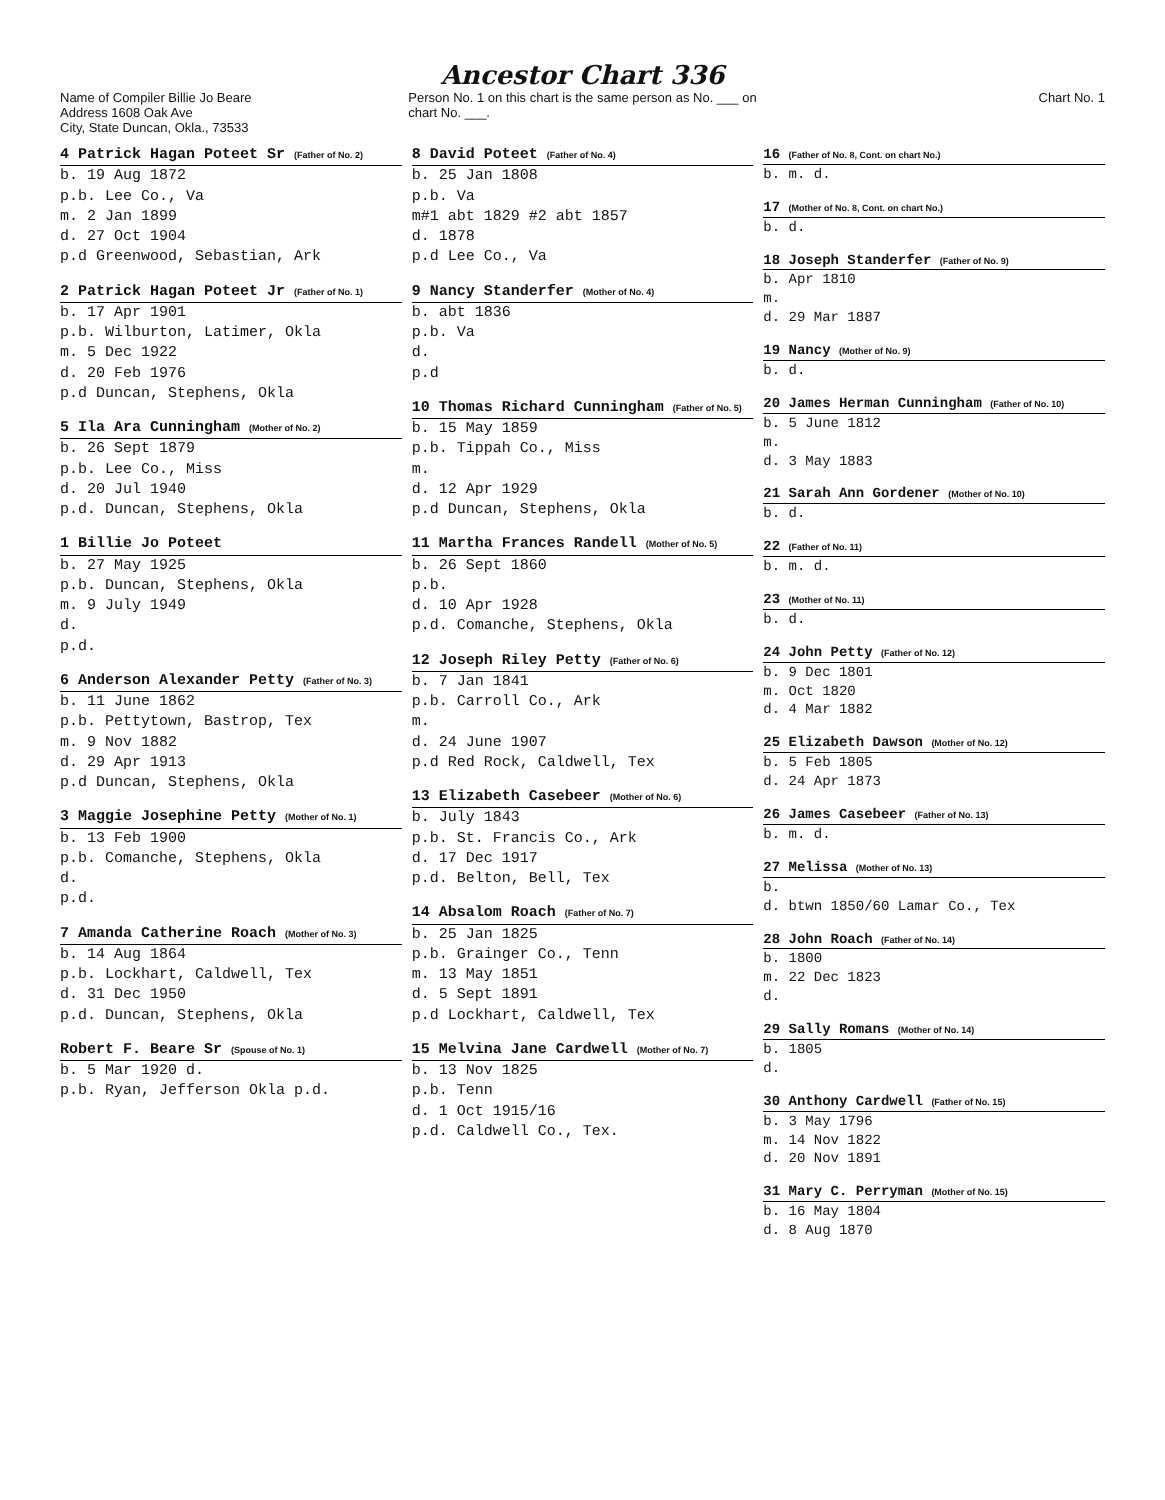Ancestor Chart 336
Name of Compiler Billie Jo Beare
Address 1608 Oak Ave
City, State Duncan, Okla., 73533
Person No. 1 on this chart is the same person as No. ___ on chart No. ___.
Chart No. 1
4 Patrick Hagan Poteet Sr (Father of No. 2)
b. 19 Aug 1872
p.b. Lee Co., Va
m. 2 Jan 1899
d. 27 Oct 1904
p.d Greenwood, Sebastian, Ark
2 Patrick Hagan Poteet Jr (Father of No. 1)
b. 17 Apr 1901
p.b. Wilburton, Latimer, Okla
m. 5 Dec 1922
d. 20 Feb 1976
p.d Duncan, Stephens, Okla
5 Ila Ara Cunningham (Mother of No. 2)
b. 26 Sept 1879
p.b. Lee Co., Miss
d. 20 Jul 1940
p.d. Duncan, Stephens, Okla
1 Billie Jo Poteet
b. 27 May 1925
p.b. Duncan, Stephens, Okla
m. 9 July 1949
d.
p.d.
6 Anderson Alexander Petty (Father of No. 3)
b. 11 June 1862
p.b. Pettytown, Bastrop, Tex
m. 9 Nov 1882
d. 29 Apr 1913
p.d Duncan, Stephens, Okla
3 Maggie Josephine Petty (Mother of No. 1)
b. 13 Feb 1900
p.b. Comanche, Stephens, Okla
d.
p.d.
7 Amanda Catherine Roach (Mother of No. 3)
b. 14 Aug 1864
p.b. Lockhart, Caldwell, Tex
d. 31 Dec 1950
p.d. Duncan, Stephens, Okla
Robert F. Beare Sr (Spouse of No. 1)
b. 5 Mar 1920 d.
p.b. Ryan, Jefferson Okla p.d.
8 David Poteet (Father of No. 4)
b. 25 Jan 1808
p.b. Va
m#1 abt 1829 #2 abt 1857
d. 1878
p.d Lee Co., Va
9 Nancy Standerfer (Mother of No. 4)
b. abt 1836
p.b. Va
d.
p.d
10 Thomas Richard Cunningham (Father of No. 5)
b. 15 May 1859
p.b. Tippah Co., Miss
m.
d. 12 Apr 1929
p.d Duncan, Stephens, Okla
11 Martha Frances Randell (Mother of No. 5)
b. 26 Sept 1860
p.b.
d. 10 Apr 1928
p.d. Comanche, Stephens, Okla
12 Joseph Riley Petty (Father of No. 6)
b. 7 Jan 1841
p.b. Carroll Co., Ark
m.
d. 24 June 1907
p.d Red Rock, Caldwell, Tex
13 Elizabeth Casebeer (Mother of No. 6)
b. July 1843
p.b. St. Francis Co., Ark
d. 17 Dec 1917
p.d. Belton, Bell, Tex
14 Absalom Roach (Father of No. 7)
b. 25 Jan 1825
p.b. Grainger Co., Tenn
m. 13 May 1851
d. 5 Sept 1891
p.d Lockhart, Caldwell, Tex
15 Melvina Jane Cardwell (Mother of No. 7)
b. 13 Nov 1825
p.b. Tenn
d. 1 Oct 1915/16
p.d. Caldwell Co., Tex.
16 (Father of No. 8, Cont. on chart No.)
b. m. d.
17 (Mother of No. 8, Cont. on chart No.)
b. d.
18 Joseph Standerfer (Father of No. 9)
b. Apr 1810
m.
d. 29 Mar 1887
19 Nancy (Mother of No. 9)
b. d.
20 James Herman Cunningham (Father of No. 10)
b. 5 June 1812
m.
d. 3 May 1883
21 Sarah Ann Gordener (Mother of No. 10)
b. d.
22 (Father of No. 11)
b. m. d.
23 (Mother of No. 11)
b. d.
24 John Petty (Father of No. 12)
b. 9 Dec 1801
m. Oct 1820
d. 4 Mar 1882
25 Elizabeth Dawson (Mother of No. 12)
b. 5 Feb 1805
d. 24 Apr 1873
26 James Casebeer (Father of No. 13)
b. m. d.
27 Melissa (Mother of No. 13)
b.
d. btwn 1850/60 Lamar Co., Tex
28 John Roach (Father of No. 14)
b. 1800
m. 22 Dec 1823
d.
29 Sally Romans (Mother of No. 14)
b. 1805
d.
30 Anthony Cardwell (Father of No. 15)
b. 3 May 1796
m. 14 Nov 1822
d. 20 Nov 1891
31 Mary C. Perryman (Mother of No. 15)
b. 16 May 1804
d. 8 Aug 1870